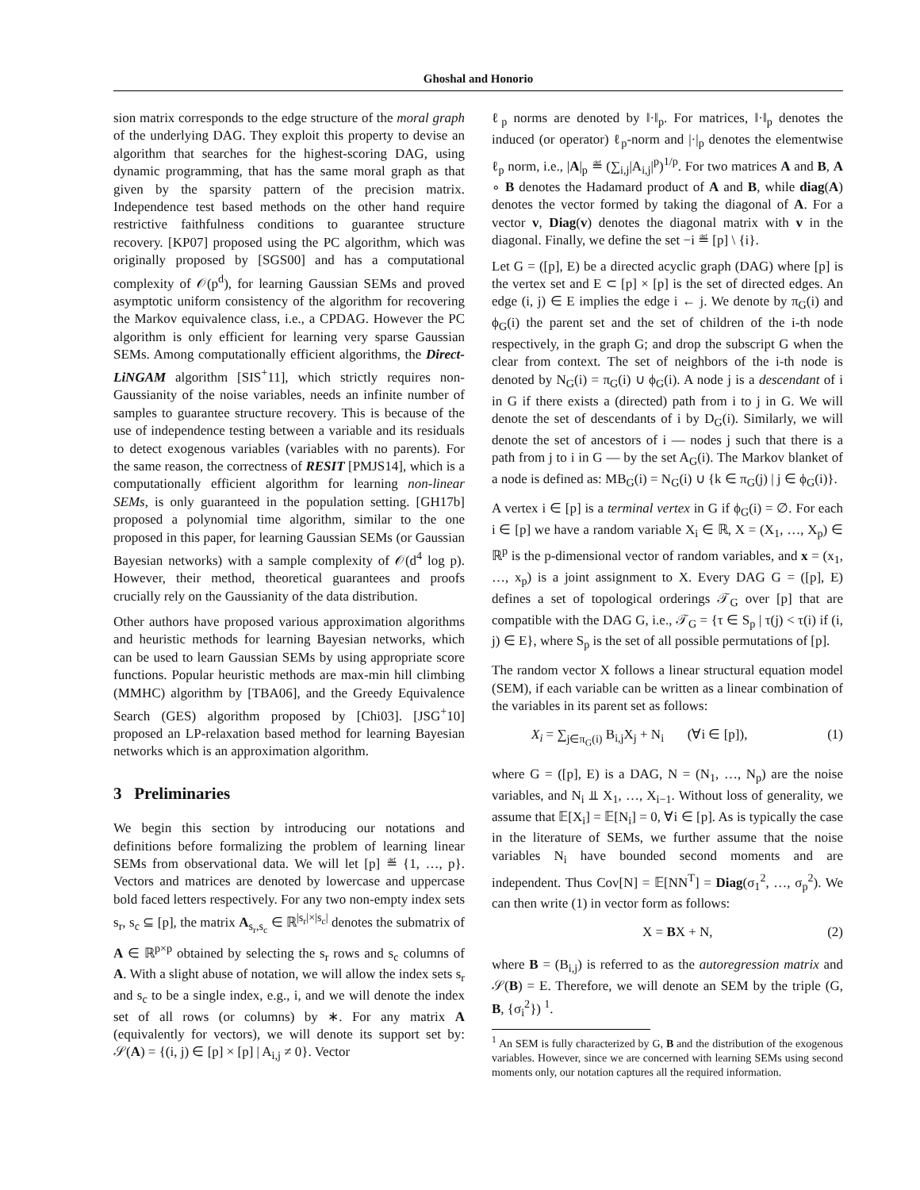Ghoshal and Honorio
sion matrix corresponds to the edge structure of the moral graph of the underlying DAG. They exploit this property to devise an algorithm that searches for the highest-scoring DAG, using dynamic programming, that has the same moral graph as that given by the sparsity pattern of the precision matrix. Independence test based methods on the other hand require restrictive faithfulness conditions to guarantee structure recovery. [KP07] proposed using the PC algorithm, which was originally proposed by [SGS00] and has a computational complexity of 𝒪(p<sup>d</sup>), for learning Gaussian SEMs and proved asymptotic uniform consistency of the algorithm for recovering the Markov equivalence class, i.e., a CPDAG. However the PC algorithm is only efficient for learning very sparse Gaussian SEMs. Among computationally efficient algorithms, the Direct-LiNGAM algorithm [SIS<sup>+</sup>11], which strictly requires non-Gaussianity of the noise variables, needs an infinite number of samples to guarantee structure recovery. This is because of the use of independence testing between a variable and its residuals to detect exogenous variables (variables with no parents). For the same reason, the correctness of RESIT [PMJS14], which is a computationally efficient algorithm for learning non-linear SEMs, is only guaranteed in the population setting. [GH17b] proposed a polynomial time algorithm, similar to the one proposed in this paper, for learning Gaussian SEMs (or Gaussian Bayesian networks) with a sample complexity of 𝒪(d<sup>4</sup> log p). However, their method, theoretical guarantees and proofs crucially rely on the Gaussianity of the data distribution.
Other authors have proposed various approximation algorithms and heuristic methods for learning Bayesian networks, which can be used to learn Gaussian SEMs by using appropriate score functions. Popular heuristic methods are max-min hill climbing (MMHC) algorithm by [TBA06], and the Greedy Equivalence Search (GES) algorithm proposed by [Chi03]. [JSG<sup>+</sup>10] proposed an LP-relaxation based method for learning Bayesian networks which is an approximation algorithm.
3 Preliminaries
We begin this section by introducing our notations and definitions before formalizing the problem of learning linear SEMs from observational data. We will let [p] ≝ {1, …, p}. Vectors and matrices are denoted by lowercase and uppercase bold faced letters respectively. For any two non-empty index sets s<sub>r</sub>, s<sub>c</sub> ⊆ [p], the matrix A<sub>s<sub>r</sub>,s<sub>c</sub></sub> ∈ ℝ<sup>|s<sub>r</sub>|×|s<sub>c</sub>|</sup> denotes the submatrix of A ∈ ℝ<sup>p×p</sup> obtained by selecting the s<sub>r</sub> rows and s<sub>c</sub> columns of A. With a slight abuse of notation, we will allow the index sets s<sub>r</sub> and s<sub>c</sub> to be a single index, e.g., i, and we will denote the index set of all rows (or columns) by ∗. For any matrix A (equivalently for vectors), we will denote its support set by: 𝒮(A) = {(i, j) ∈ [p] × [p] | A<sub>i,j</sub> ≠ 0}. Vector
ℓ<sub>p</sub> norms are denoted by ‖·‖<sub>p</sub>. For matrices, ‖·‖<sub>p</sub> denotes the induced (or operator) ℓ<sub>p</sub>-norm and |·|<sub>p</sub> denotes the elementwise ℓ<sub>p</sub> norm, i.e., |A|<sub>p</sub> ≝ (∑<sub>i,j</sub>|A<sub>i,j</sub>|<sup>p</sup>)<sup>1/p</sup>. For two matrices A and B, A ∘ B denotes the Hadamard product of A and B, while diag(A) denotes the vector formed by taking the diagonal of A. For a vector v, Diag(v) denotes the diagonal matrix with v in the diagonal. Finally, we define the set −i ≝ [p] \ {i}.
Let G = ([p], E) be a directed acyclic graph (DAG) where [p] is the vertex set and E ⊂ [p] × [p] is the set of directed edges. An edge (i, j) ∈ E implies the edge i ← j. We denote by π<sub>G</sub>(i) and ϕ<sub>G</sub>(i) the parent set and the set of children of the i-th node respectively, in the graph G; and drop the subscript G when the clear from context. The set of neighbors of the i-th node is denoted by N<sub>G</sub>(i) = π<sub>G</sub>(i) ∪ ϕ<sub>G</sub>(i). A node j is a descendant of i in G if there exists a (directed) path from i to j in G. We will denote the set of descendants of i by D<sub>G</sub>(i). Similarly, we will denote the set of ancestors of i — nodes j such that there is a path from j to i in G — by the set A<sub>G</sub>(i). The Markov blanket of a node is defined as: MB<sub>G</sub>(i) = N<sub>G</sub>(i) ∪ {k ∈ π<sub>G</sub>(j) | j ∈ ϕ<sub>G</sub>(i)}.
A vertex i ∈ [p] is a terminal vertex in G if ϕ<sub>G</sub>(i) = ∅. For each i ∈ [p] we have a random variable X<sub>i</sub> ∈ ℝ, X = (X<sub>1</sub>, …, X<sub>p</sub>) ∈ ℝ<sup>p</sup> is the p-dimensional vector of random variables, and x = (x<sub>1</sub>, …, x<sub>p</sub>) is a joint assignment to X. Every DAG G = ([p], E) defines a set of topological orderings 𝒯<sub>G</sub> over [p] that are compatible with the DAG G, i.e., 𝒯<sub>G</sub> = {τ ∈ S<sub>p</sub> | τ(j) < τ(i) if (i, j) ∈ E}, where S<sub>p</sub> is the set of all possible permutations of [p].
The random vector X follows a linear structural equation model (SEM), if each variable can be written as a linear combination of the variables in its parent set as follows:
X<sub>i</sub> = ∑<sub>j∈π<sub>G</sub>(i)</sub> B<sub>i,j</sub>X<sub>j</sub> + N<sub>i</sub> (∀i ∈ [p]), (1)
where G = ([p], E) is a DAG, N = (N<sub>1</sub>, …, N<sub>p</sub>) are the noise variables, and N<sub>i</sub> ⫫ X<sub>1</sub>, …, X<sub>i−1</sub>. Without loss of generality, we assume that 𝔼[X<sub>i</sub>] = 𝔼[N<sub>i</sub>] = 0, ∀i ∈ [p]. As is typically the case in the literature of SEMs, we further assume that the noise variables N<sub>i</sub> have bounded second moments and are independent. Thus Cov[N] = 𝔼[NN<sup>T</sup>] = Diag(σ<sub>1</sub><sup>2</sup>, …, σ<sub>p</sub><sup>2</sup>). We can then write (1) in vector form as follows:
X = BX + N, (2)
where B = (B<sub>i,j</sub>) is referred to as the autoregression matrix and 𝒮(B) = E. Therefore, we will denote an SEM by the triple (G, B, {σ<sub>i</sub><sup>2</sup>}) <sup>1</sup>.
<sup>1</sup> An SEM is fully characterized by G, B and the distribution of the exogenous variables. However, since we are concerned with learning SEMs using second moments only, our notation captures all the required information.